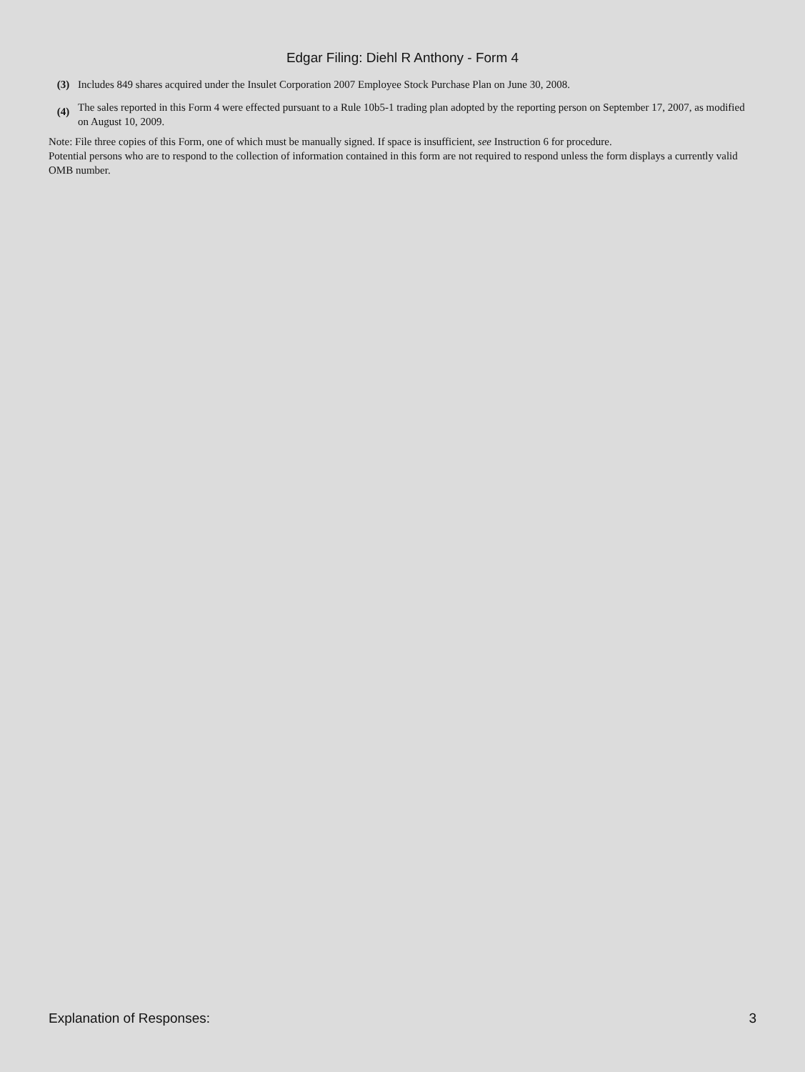Edgar Filing: Diehl R Anthony - Form 4
| (3) | Includes 849 shares acquired under the Insulet Corporation 2007 Employee Stock Purchase Plan on June 30, 2008. |
| (4) | The sales reported in this Form 4 were effected pursuant to a Rule 10b5-1 trading plan adopted by the reporting person on September 17, 2007, as modified on August 10, 2009. |
Note: File three copies of this Form, one of which must be manually signed. If space is insufficient, see Instruction 6 for procedure.
Potential persons who are to respond to the collection of information contained in this form are not required to respond unless the form displays a currently valid OMB number.
Explanation of Responses: 3